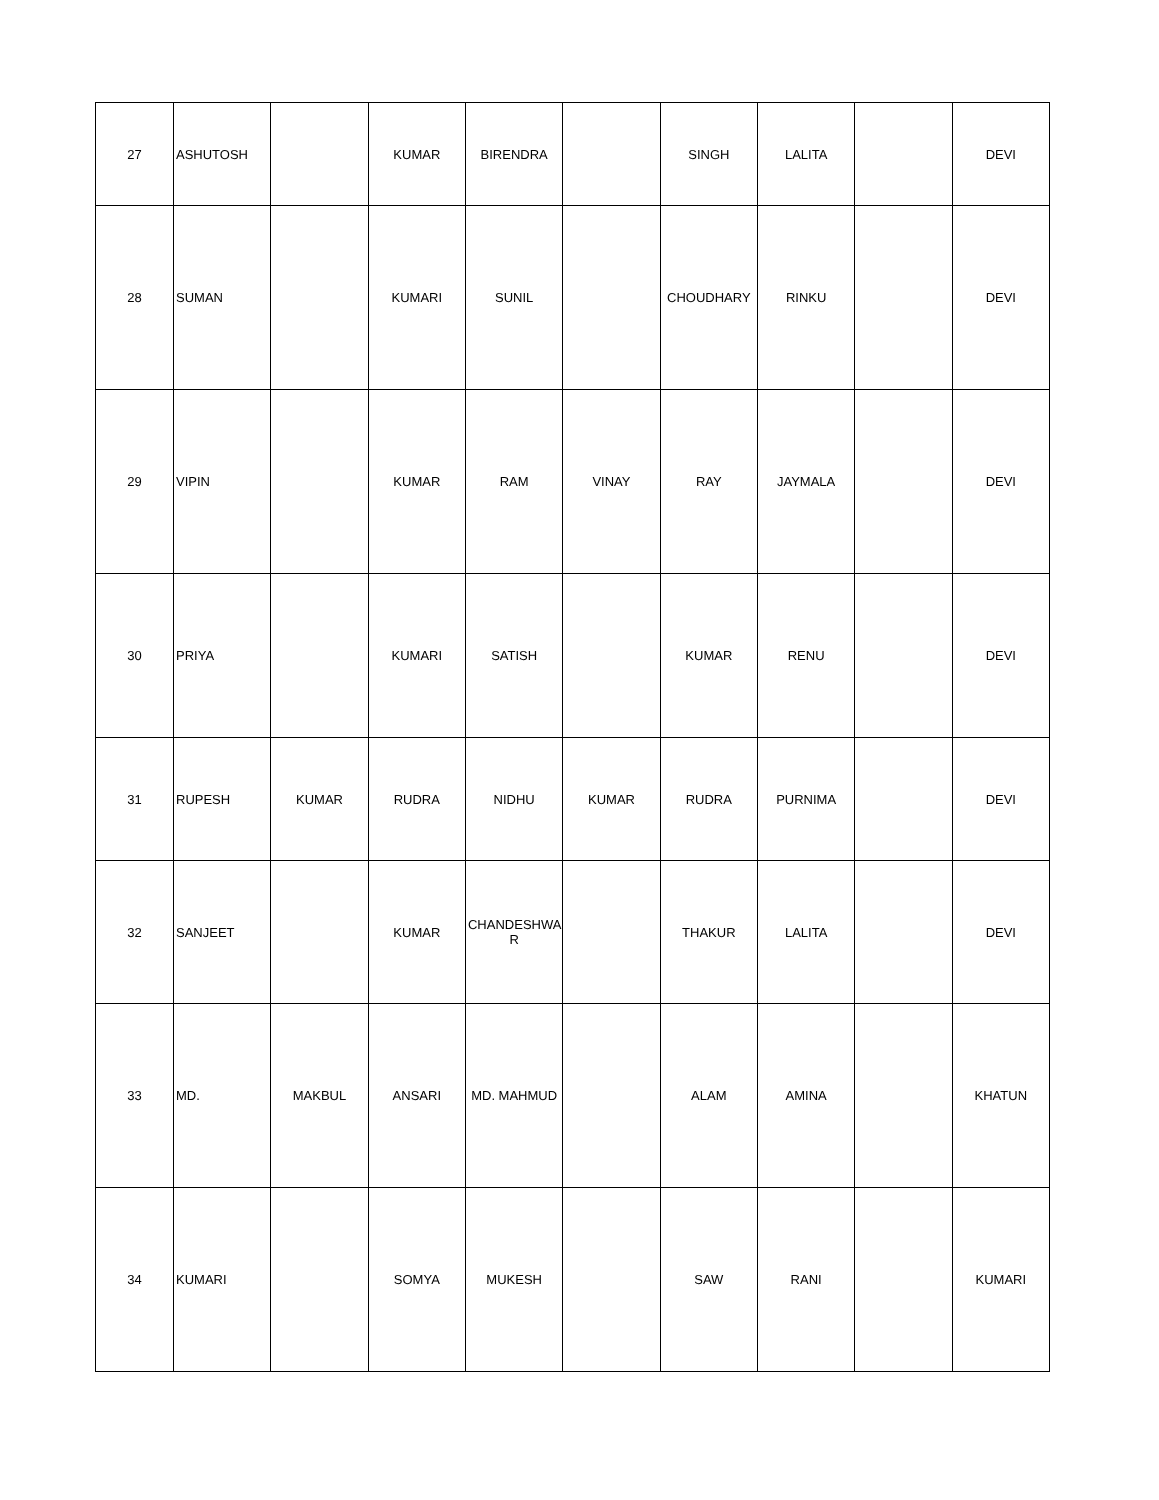| 27 | ASHUTOSH | | KUMAR | BIRENDRA | | SINGH | LALITA | | DEVI |
| 28 | SUMAN | | KUMARI | SUNIL | | CHOUDHARY | RINKU | | DEVI |
| 29 | VIPIN | | KUMAR | RAM | VINAY | RAY | JAYMALA | | DEVI |
| 30 | PRIYA | | KUMARI | SATISH | | KUMAR | RENU | | DEVI |
| 31 | RUPESH | KUMAR | RUDRA | NIDHU | KUMAR | RUDRA | PURNIMA | | DEVI |
| 32 | SANJEET | | KUMAR | CHANDESHWA R | | THAKUR | LALITA | | DEVI |
| 33 | MD. | MAKBUL | ANSARI | MD. MAHMUD | | ALAM | AMINA | | KHATUN |
| 34 | KUMARI | | SOMYA | MUKESH | | SAW | RANI | | KUMARI |